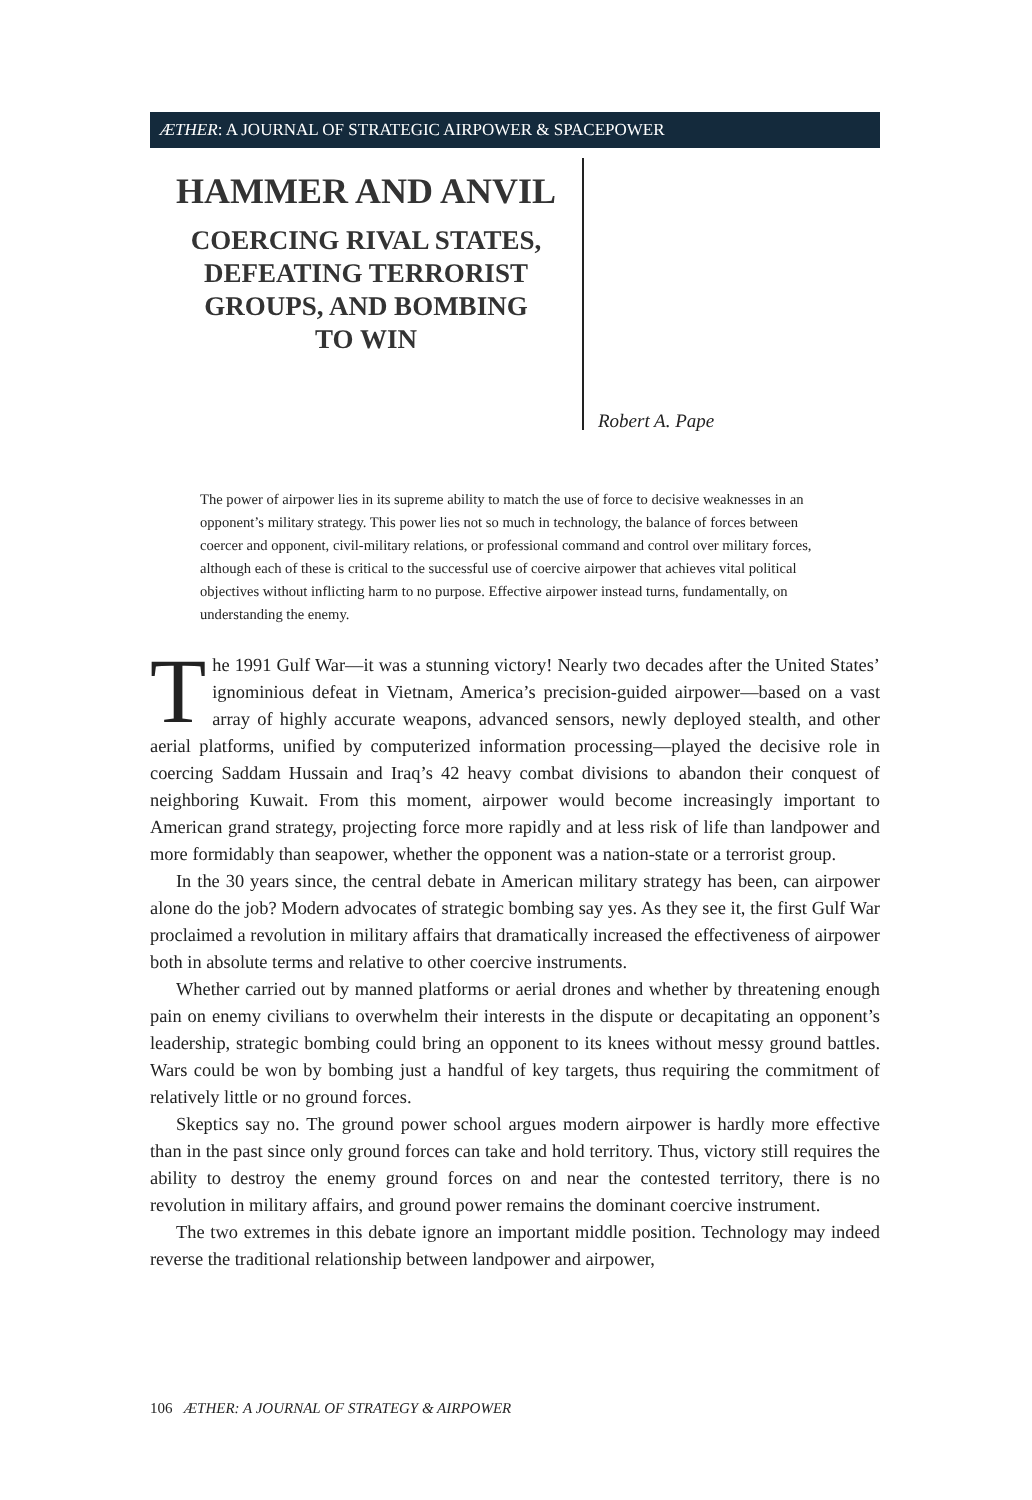ÆTHER: A JOURNAL OF STRATEGIC AIRPOWER & SPACEPOWER
HAMMER AND ANVIL
COERCING RIVAL STATES,
DEFEATING TERRORIST
GROUPS, AND BOMBING
TO WIN
Robert A. Pape
The power of airpower lies in its supreme ability to match the use of force to decisive weaknesses in an opponent’s military strategy. This power lies not so much in technology, the balance of forces between coercer and opponent, civil-military relations, or professional command and control over military forces, although each of these is critical to the successful use of coercive airpower that achieves vital political objectives without inflicting harm to no purpose. Effective airpower instead turns, fundamentally, on understanding the enemy.
The 1991 Gulf War—it was a stunning victory! Nearly two decades after the United States’ ignominious defeat in Vietnam, America’s precision-guided airpower—based on a vast array of highly accurate weapons, advanced sensors, newly deployed stealth, and other aerial platforms, unified by computerized information processing—played the decisive role in coercing Saddam Hussain and Iraq’s 42 heavy combat divisions to abandon their conquest of neighboring Kuwait. From this moment, airpower would become increasingly important to American grand strategy, projecting force more rapidly and at less risk of life than landpower and more formidably than seapower, whether the opponent was a nation-state or a terrorist group.
In the 30 years since, the central debate in American military strategy has been, can airpower alone do the job? Modern advocates of strategic bombing say yes. As they see it, the first Gulf War proclaimed a revolution in military affairs that dramatically increased the effectiveness of airpower both in absolute terms and relative to other coercive instruments.
Whether carried out by manned platforms or aerial drones and whether by threatening enough pain on enemy civilians to overwhelm their interests in the dispute or decapitating an opponent’s leadership, strategic bombing could bring an opponent to its knees without messy ground battles. Wars could be won by bombing just a handful of key targets, thus requiring the commitment of relatively little or no ground forces.
Skeptics say no. The ground power school argues modern airpower is hardly more effective than in the past since only ground forces can take and hold territory. Thus, victory still requires the ability to destroy the enemy ground forces on and near the contested territory, there is no revolution in military affairs, and ground power remains the dominant coercive instrument.
The two extremes in this debate ignore an important middle position. Technology may indeed reverse the traditional relationship between landpower and airpower,
106 ÆTHER: A JOURNAL OF STRATEGY & AIRPOWER